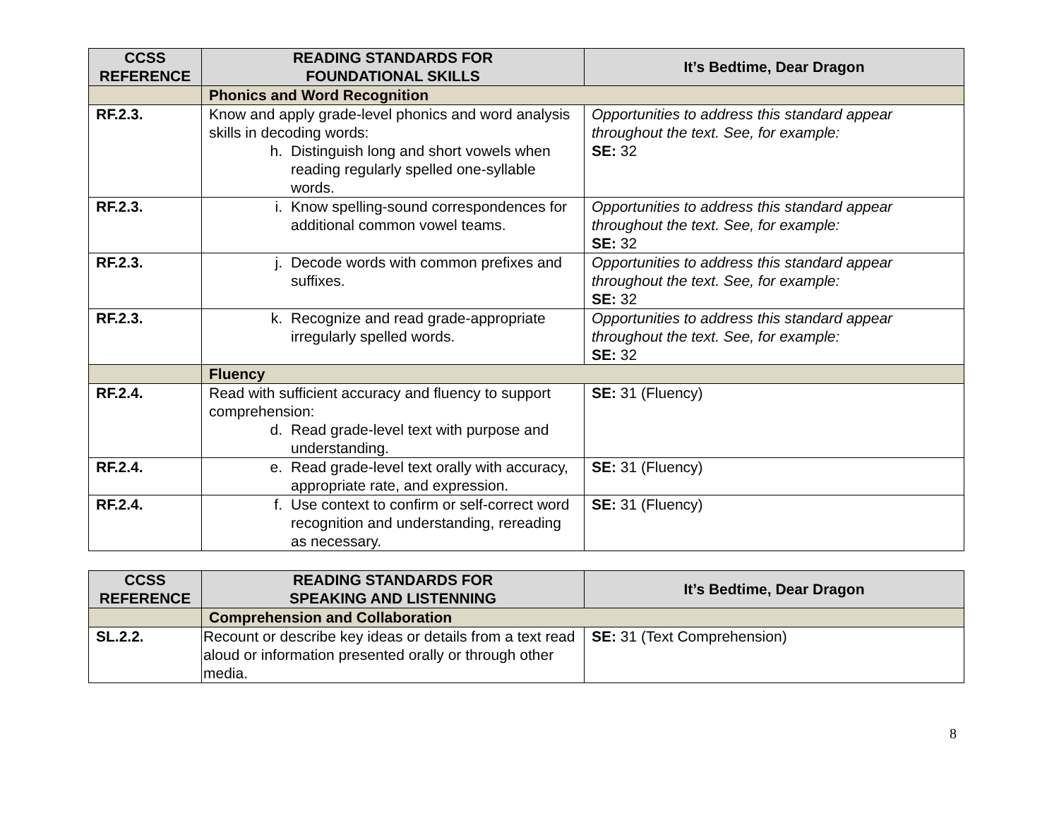| CCSS REFERENCE | READING STANDARDS FOR FOUNDATIONAL SKILLS | It’s Bedtime, Dear Dragon |
| --- | --- | --- |
| | Phonics and Word Recognition | |
| RF.2.3. | Know and apply grade-level phonics and word analysis skills in decoding words: h. Distinguish long and short vowels when reading regularly spelled one-syllable words. | Opportunities to address this standard appear throughout the text. See, for example: SE: 32 |
| RF.2.3. | i. Know spelling-sound correspondences for additional common vowel teams. | Opportunities to address this standard appear throughout the text. See, for example: SE: 32 |
| RF.2.3. | j. Decode words with common prefixes and suffixes. | Opportunities to address this standard appear throughout the text. See, for example: SE: 32 |
| RF.2.3. | k. Recognize and read grade-appropriate irregularly spelled words. | Opportunities to address this standard appear throughout the text. See, for example: SE: 32 |
| | Fluency | |
| RF.2.4. | Read with sufficient accuracy and fluency to support comprehension: d. Read grade-level text with purpose and understanding. | SE: 31 (Fluency) |
| RF.2.4. | e. Read grade-level text orally with accuracy, appropriate rate, and expression. | SE: 31 (Fluency) |
| RF.2.4. | f. Use context to confirm or self-correct word recognition and understanding, rereading as necessary. | SE: 31 (Fluency) |
| CCSS REFERENCE | READING STANDARDS FOR SPEAKING AND LISTENNING | It’s Bedtime, Dear Dragon |
| --- | --- | --- |
| | Comprehension and Collaboration | |
| SL.2.2. | Recount or describe key ideas or details from a text read aloud or information presented orally or through other media. | SE: 31 (Text Comprehension) |
8